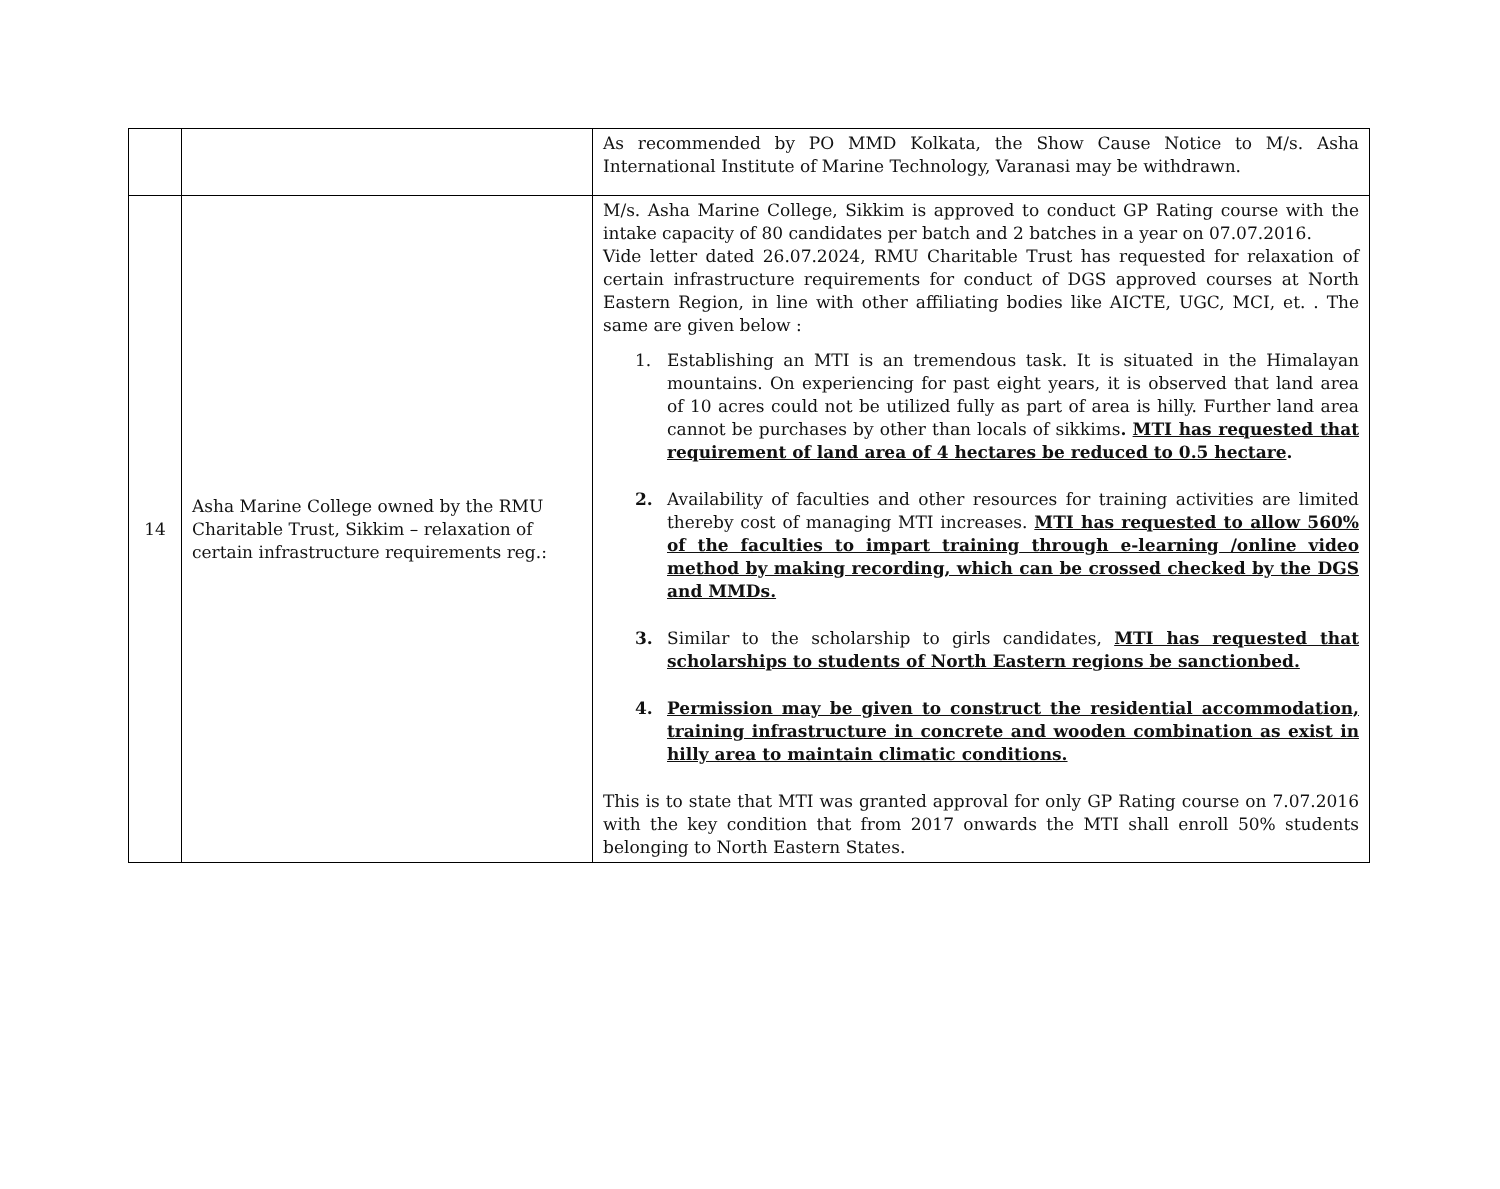| | | As recommended by PO MMD Kolkata, the Show Cause Notice to M/s. Asha International Institute of Marine Technology, Varanasi may be withdrawn. |
| 14 | Asha Marine College owned by the RMU Charitable Trust, Sikkim – relaxation of certain infrastructure requirements reg.: | M/s. Asha Marine College, Sikkim is approved to conduct GP Rating course with the intake capacity of 80 candidates per batch and 2 batches in a year on 07.07.2016. Vide letter dated 26.07.2024, RMU Charitable Trust has requested for relaxation of certain infrastructure requirements for conduct of DGS approved courses at North Eastern Region, in line with other affiliating bodies like AICTE, UGC, MCI, et. . The same are given below : 1. Establishing an MTI is an tremendous task. It is situated in the Himalayan mountains. On experiencing for past eight years, it is observed that land area of 10 acres could not be utilized fully as part of area is hilly. Further land area cannot be purchases by other than locals of sikkims . MTI has requested that requirement of land area of 4 hectares be reduced to 0.5 hectare . 2. Availability of faculties and other resources for training activities are limited thereby cost of managing MTI increases. MTI has requested to allow 560% of the faculties to impart training through e-learning /online video method by making recording, which can be crossed checked by the DGS and MMDs. 3. Similar to the scholarship to girls candidates, MTI has requested that scholarships to students of North Eastern regions be sanctionbed. 4. Permission may be given to construct the residential accommodation, training infrastructure in concrete and wooden combination as exist in hilly area to maintain climatic conditions. This is to state that MTI was granted approval for only GP Rating course on 7.07.2016 with the key condition that from 2017 onwards the MTI shall enroll 50% students belonging to North Eastern States. |